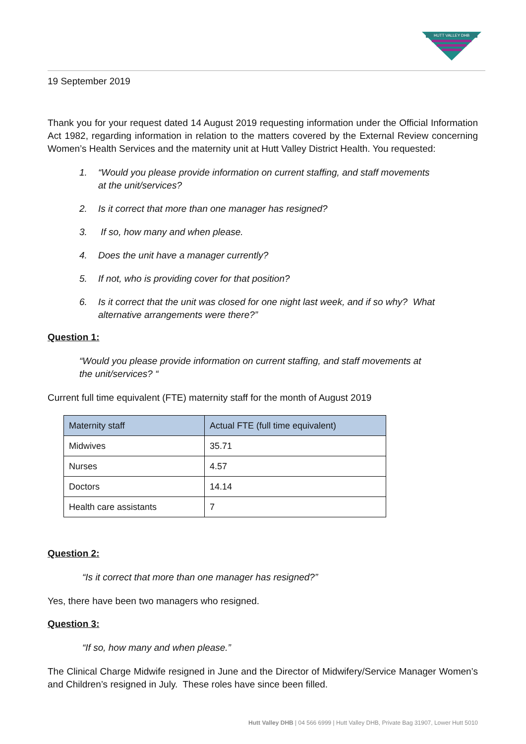HUTT VALLEY DHB
19 September 2019
Thank you for your request dated 14 August 2019 requesting information under the Official Information Act 1982, regarding information in relation to the matters covered by the External Review concerning Women’s Health Services and the maternity unit at Hutt Valley District Health. You requested:
1. “Would you please provide information on current staffing, and staff movements
at the unit/services?
2. Is it correct that more than one manager has resigned?
3. If so, how many and when please.
4. Does the unit have a manager currently?
5. If not, who is providing cover for that position?
6. Is it correct that the unit was closed for one night last week, and if so why? What alternative arrangements were there?”
Question 1:
“Would you please provide information on current staffing, and staff movements at
the unit/services? “
Current full time equivalent (FTE) maternity staff for the month of August 2019
| Maternity staff | Actual FTE (full time equivalent) |
| --- | --- |
| Midwives | 35.71 |
| Nurses | 4.57 |
| Doctors | 14.14 |
| Health care assistants | 7 |
Question 2:
“Is it correct that more than one manager has resigned?”
Yes, there have been two managers who resigned.
Question 3:
“If so, how many and when please.”
The Clinical Charge Midwife resigned in June and the Director of Midwifery/Service Manager Women’s and Children’s resigned in July. These roles have since been filled.
Hutt Valley DHB | 04 566 6999 | Hutt Valley DHB, Private Bag 31907, Lower Hutt 5010